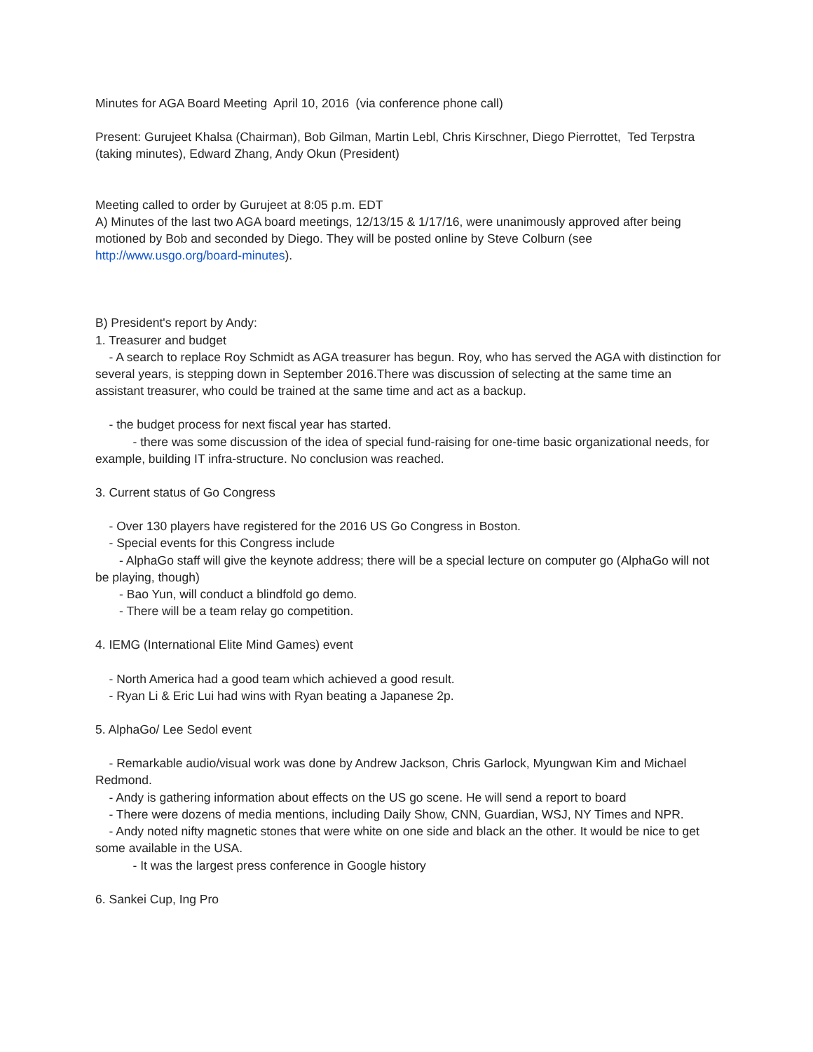Minutes for AGA Board Meeting April 10, 2016 (via conference phone call)
Present: Gurujeet Khalsa (Chairman), Bob Gilman, Martin Lebl, Chris Kirschner, Diego Pierrottet, Ted Terpstra (taking minutes), Edward Zhang, Andy Okun (President)
Meeting called to order by Gurujeet at 8:05 p.m. EDT
A) Minutes of the last two AGA board meetings, 12/13/15 & 1/17/16, were unanimously approved after being motioned by Bob and seconded by Diego. They will be posted online by Steve Colburn (see http://www.usgo.org/board-minutes).
B) President's report by Andy:
1. Treasurer and budget
- A search to replace Roy Schmidt as AGA treasurer has begun. Roy, who has served the AGA with distinction for several years, is stepping down in September 2016.There was discussion of selecting at the same time an assistant treasurer, who could be trained at the same time and act as a backup.
- the budget process for next fiscal year has started.
- there was some discussion of the idea of special fund-raising for one-time basic organizational needs, for example, building IT infra-structure. No conclusion was reached.
3. Current status of Go Congress
- Over 130 players have registered for the 2016 US Go Congress in Boston.
- Special events for this Congress include
- AlphaGo staff will give the keynote address; there will be a special lecture on computer go (AlphaGo will not be playing, though)
- Bao Yun, will conduct a blindfold go demo.
- There will be a team relay go competition.
4. IEMG (International Elite Mind Games) event
- North America had a good team which achieved a good result.
- Ryan Li & Eric Lui had wins with Ryan beating a Japanese 2p.
5. AlphaGo/ Lee Sedol event
- Remarkable audio/visual work was done by Andrew Jackson, Chris Garlock, Myungwan Kim and Michael Redmond.
- Andy is gathering information about effects on the US go scene. He will send a report to board
- There were dozens of media mentions, including Daily Show, CNN, Guardian, WSJ, NY Times and NPR.
- Andy noted nifty magnetic stones that were white on one side and black an the other. It would be nice to get some available in the USA.
- It was the largest press conference in Google history
6. Sankei Cup, Ing Pro